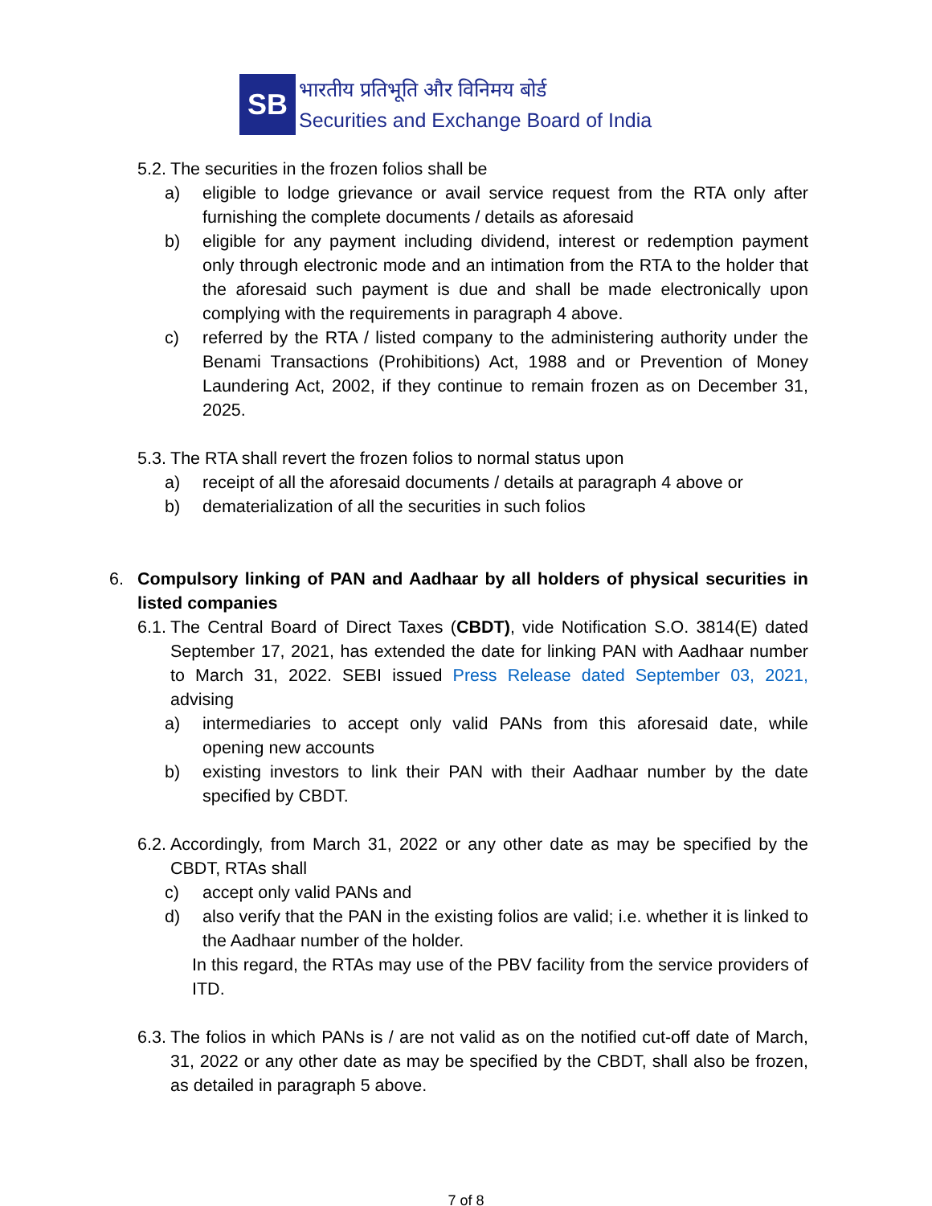SB
भारतीय प्रतिभूति और विनिमय बोर्ड
Securities and Exchange Board of India
5.2. The securities in the frozen folios shall be
a) eligible to lodge grievance or avail service request from the RTA only after furnishing the complete documents / details as aforesaid
b) eligible for any payment including dividend, interest or redemption payment only through electronic mode and an intimation from the RTA to the holder that the aforesaid such payment is due and shall be made electronically upon complying with the requirements in paragraph 4 above.
c) referred by the RTA / listed company to the administering authority under the Benami Transactions (Prohibitions) Act, 1988 and or Prevention of Money Laundering Act, 2002, if they continue to remain frozen as on December 31, 2025.
5.3. The RTA shall revert the frozen folios to normal status upon
a) receipt of all the aforesaid documents / details at paragraph 4 above or
b) dematerialization of all the securities in such folios
6. Compulsory linking of PAN and Aadhaar by all holders of physical securities in listed companies
6.1. The Central Board of Direct Taxes (CBDT), vide Notification S.O. 3814(E) dated September 17, 2021, has extended the date for linking PAN with Aadhaar number to March 31, 2022. SEBI issued Press Release dated September 03, 2021, advising
a) intermediaries to accept only valid PANs from this aforesaid date, while opening new accounts
b) existing investors to link their PAN with their Aadhaar number by the date specified by CBDT.
6.2. Accordingly, from March 31, 2022 or any other date as may be specified by the CBDT, RTAs shall
c) accept only valid PANs and
d) also verify that the PAN in the existing folios are valid; i.e. whether it is linked to the Aadhaar number of the holder.
In this regard, the RTAs may use of the PBV facility from the service providers of ITD.
6.3. The folios in which PANs is / are not valid as on the notified cut-off date of March, 31, 2022 or any other date as may be specified by the CBDT, shall also be frozen, as detailed in paragraph 5 above.
7 of 8